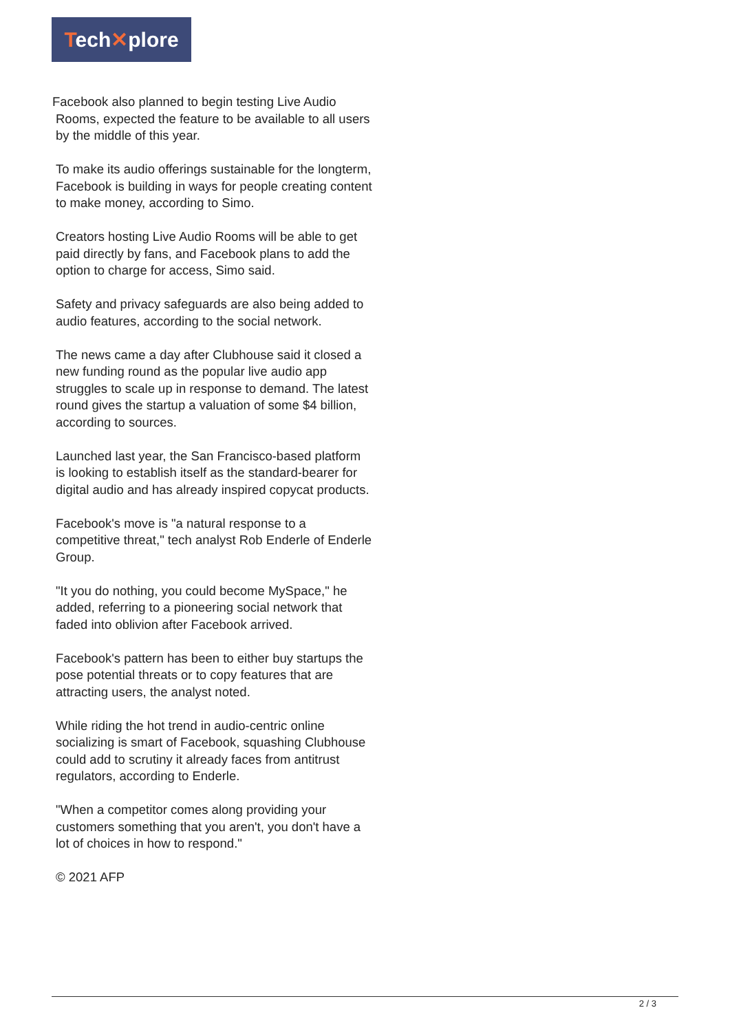Tech✕plore
Facebook also planned to begin testing Live Audio
Rooms, expected the feature to be available to all users by the middle of this year.
To make its audio offerings sustainable for the longterm, Facebook is building in ways for people creating content to make money, according to Simo.
Creators hosting Live Audio Rooms will be able to get paid directly by fans, and Facebook plans to add the option to charge for access, Simo said.
Safety and privacy safeguards are also being added to audio features, according to the social network.
The news came a day after Clubhouse said it closed a new funding round as the popular live audio app struggles to scale up in response to demand. The latest round gives the startup a valuation of some $4 billion, according to sources.
Launched last year, the San Francisco-based platform is looking to establish itself as the standard-bearer for digital audio and has already inspired copycat products.
Facebook's move is "a natural response to a competitive threat," tech analyst Rob Enderle of Enderle Group.
"It you do nothing, you could become MySpace," he added, referring to a pioneering social network that faded into oblivion after Facebook arrived.
Facebook's pattern has been to either buy startups the pose potential threats or to copy features that are attracting users, the analyst noted.
While riding the hot trend in audio-centric online socializing is smart of Facebook, squashing Clubhouse could add to scrutiny it already faces from antitrust regulators, according to Enderle.
"When a competitor comes along providing your customers something that you aren't, you don't have a lot of choices in how to respond."
© 2021 AFP
2 / 3